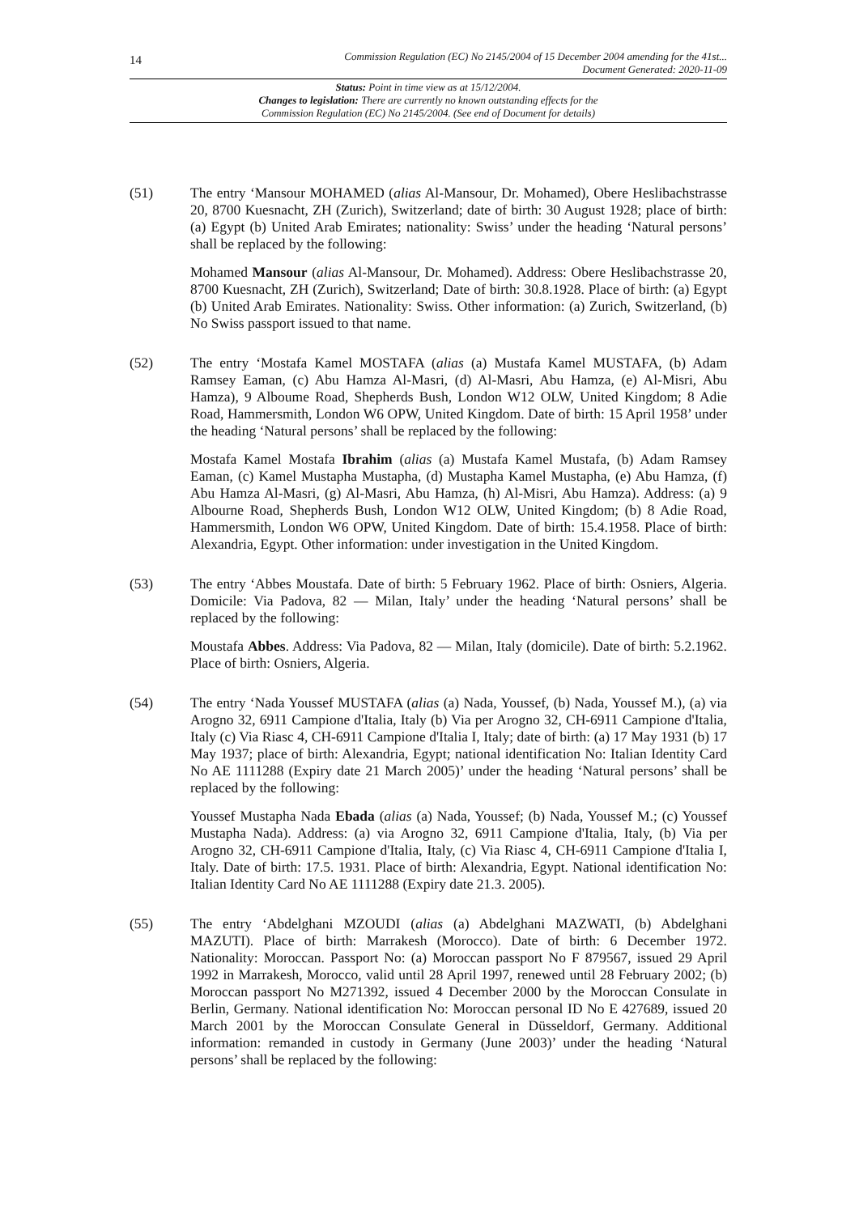14
Commission Regulation (EC) No 2145/2004 of 15 December 2004 amending for the 41st...
Document Generated: 2020-11-09
Status: Point in time view as at 15/12/2004.
Changes to legislation: There are currently no known outstanding effects for the
Commission Regulation (EC) No 2145/2004. (See end of Document for details)
(51) The entry ‘Mansour MOHAMED (alias Al-Mansour, Dr. Mohamed), Obere Heslibachstrasse 20, 8700 Kuesnacht, ZH (Zurich), Switzerland; date of birth: 30 August 1928; place of birth: (a) Egypt (b) United Arab Emirates; nationality: Swiss’ under the heading ‘Natural persons’ shall be replaced by the following:
Mohamed Mansour (alias Al-Mansour, Dr. Mohamed). Address: Obere Heslibachstrasse 20, 8700 Kuesnacht, ZH (Zurich), Switzerland; Date of birth: 30.8.1928. Place of birth: (a) Egypt (b) United Arab Emirates. Nationality: Swiss. Other information: (a) Zurich, Switzerland, (b) No Swiss passport issued to that name.
(52) The entry ‘Mostafa Kamel MOSTAFA (alias (a) Mustafa Kamel MUSTAFA, (b) Adam Ramsey Eaman, (c) Abu Hamza Al-Masri, (d) Al-Masri, Abu Hamza, (e) Al-Misri, Abu Hamza), 9 Alboume Road, Shepherds Bush, London W12 OLW, United Kingdom; 8 Adie Road, Hammersmith, London W6 OPW, United Kingdom. Date of birth: 15 April 1958’ under the heading ‘Natural persons’ shall be replaced by the following:
Mostafa Kamel Mostafa Ibrahim (alias (a) Mustafa Kamel Mustafa, (b) Adam Ramsey Eaman, (c) Kamel Mustapha Mustapha, (d) Mustapha Kamel Mustapha, (e) Abu Hamza, (f) Abu Hamza Al-Masri, (g) Al-Masri, Abu Hamza, (h) Al-Misri, Abu Hamza). Address: (a) 9 Albourne Road, Shepherds Bush, London W12 OLW, United Kingdom; (b) 8 Adie Road, Hammersmith, London W6 OPW, United Kingdom. Date of birth: 15.4.1958. Place of birth: Alexandria, Egypt. Other information: under investigation in the United Kingdom.
(53) The entry ‘Abbes Moustafa. Date of birth: 5 February 1962. Place of birth: Osniers, Algeria. Domicile: Via Padova, 82 — Milan, Italy’ under the heading ‘Natural persons’ shall be replaced by the following:
Moustafa Abbes. Address: Via Padova, 82 — Milan, Italy (domicile). Date of birth: 5.2.1962. Place of birth: Osniers, Algeria.
(54) The entry ‘Nada Youssef MUSTAFA (alias (a) Nada, Youssef, (b) Nada, Youssef M.), (a) via Arogno 32, 6911 Campione d'Italia, Italy (b) Via per Arogno 32, CH-6911 Campione d'Italia, Italy (c) Via Riasc 4, CH-6911 Campione d'Italia I, Italy; date of birth: (a) 17 May 1931 (b) 17 May 1937; place of birth: Alexandria, Egypt; national identification No: Italian Identity Card No AE 1111288 (Expiry date 21 March 2005)’ under the heading ‘Natural persons’ shall be replaced by the following:
Youssef Mustapha Nada Ebada (alias (a) Nada, Youssef; (b) Nada, Youssef M.; (c) Youssef Mustapha Nada). Address: (a) via Arogno 32, 6911 Campione d'Italia, Italy, (b) Via per Arogno 32, CH-6911 Campione d'Italia, Italy, (c) Via Riasc 4, CH-6911 Campione d'Italia I, Italy. Date of birth: 17.5. 1931. Place of birth: Alexandria, Egypt. National identification No: Italian Identity Card No AE 1111288 (Expiry date 21.3. 2005).
(55) The entry ‘Abdelghani MZOUDI (alias (a) Abdelghani MAZWATI, (b) Abdelghani MAZUTI). Place of birth: Marrakesh (Morocco). Date of birth: 6 December 1972. Nationality: Moroccan. Passport No: (a) Moroccan passport No F 879567, issued 29 April 1992 in Marrakesh, Morocco, valid until 28 April 1997, renewed until 28 February 2002; (b) Moroccan passport No M271392, issued 4 December 2000 by the Moroccan Consulate in Berlin, Germany. National identification No: Moroccan personal ID No E 427689, issued 20 March 2001 by the Moroccan Consulate General in Düsseldorf, Germany. Additional information: remanded in custody in Germany (June 2003)’ under the heading ‘Natural persons’ shall be replaced by the following: